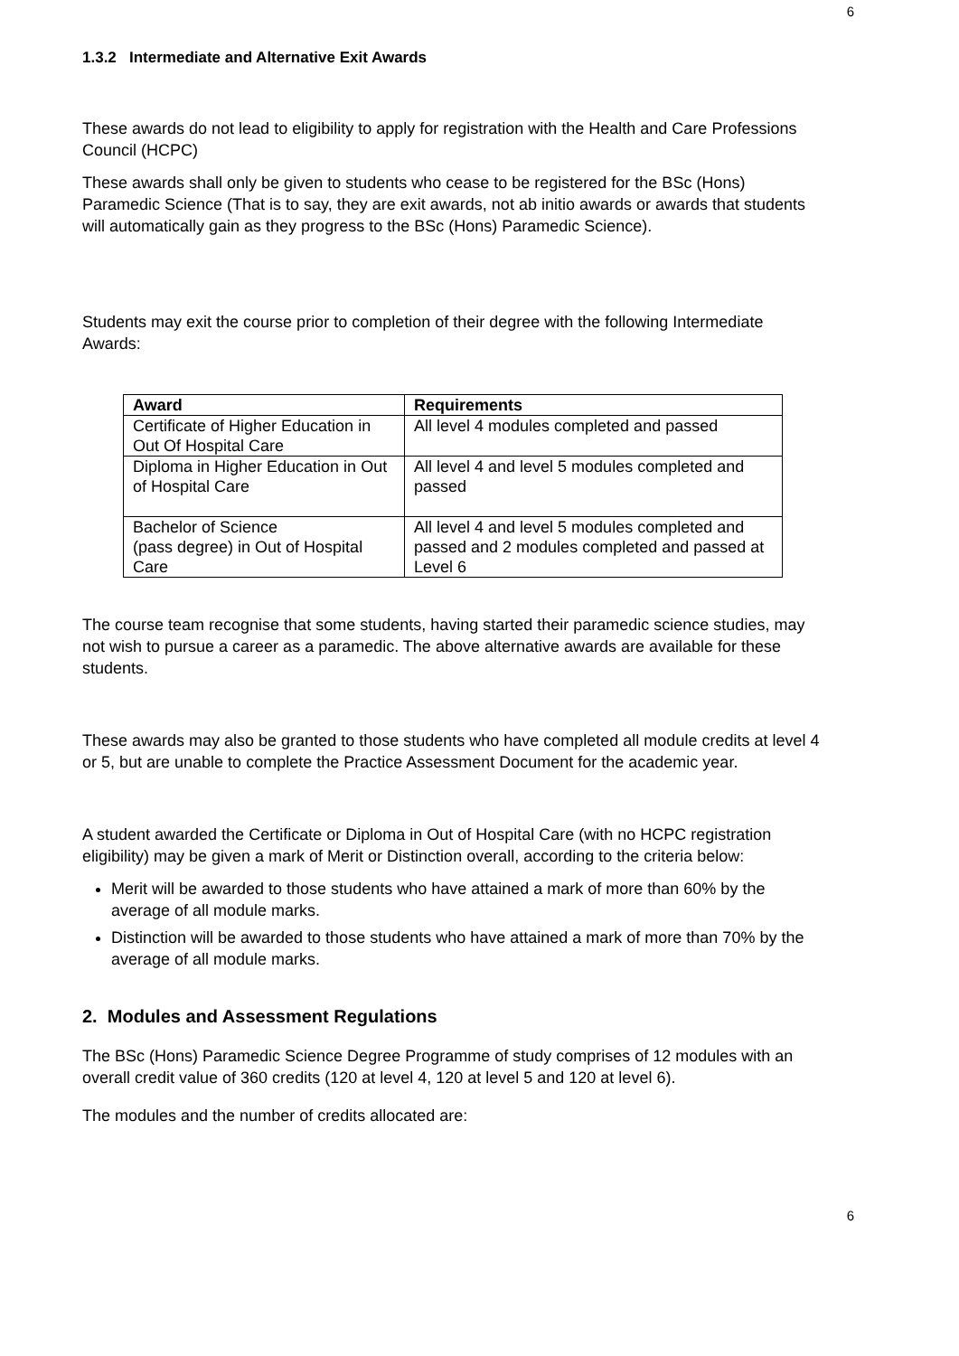6
1.3.2 Intermediate and Alternative Exit Awards
These awards do not lead to eligibility to apply for registration with the Health and Care Professions Council (HCPC)
These awards shall only be given to students who cease to be registered for the BSc (Hons) Paramedic Science (That is to say, they are exit awards, not ab initio awards or awards that students will automatically gain as they progress to the BSc (Hons) Paramedic Science).
Students may exit the course prior to completion of their degree with the following Intermediate Awards:
| Award | Requirements |
| --- | --- |
| Certificate of Higher Education in Out Of Hospital Care | All level 4 modules completed and passed |
| Diploma in Higher Education in Out of Hospital Care | All level 4 and level 5 modules completed and passed |
| Bachelor of Science (pass degree) in Out of Hospital Care | All level 4 and level 5 modules completed and passed and 2 modules completed and passed at Level 6 |
The course team recognise that some students, having started their paramedic science studies, may not wish to pursue a career as a paramedic. The above alternative awards are available for these students.
These awards may also be granted to those students who have completed all module credits at level 4 or 5, but are unable to complete the Practice Assessment Document for the academic year.
A student awarded the Certificate or Diploma in Out of Hospital Care (with no HCPC registration eligibility) may be given a mark of Merit or Distinction overall, according to the criteria below:
Merit will be awarded to those students who have attained a mark of more than 60% by the average of all module marks.
Distinction will be awarded to those students who have attained a mark of more than 70% by the average of all module marks.
2. Modules and Assessment Regulations
The BSc (Hons) Paramedic Science Degree Programme of study comprises of 12 modules with an overall credit value of 360 credits (120 at level 4, 120 at level 5 and 120 at level 6).
The modules and the number of credits allocated are:
6